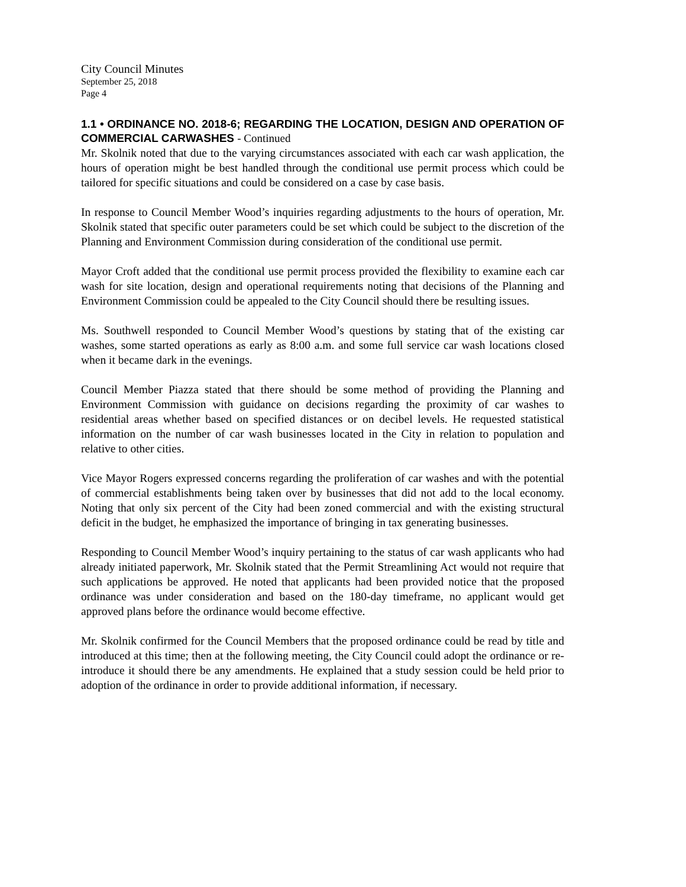City Council Minutes
September 25, 2018
Page 4
1.1 • ORDINANCE NO. 2018-6; REGARDING THE LOCATION, DESIGN AND OPERATION OF COMMERCIAL CARWASHES - Continued
Mr. Skolnik noted that due to the varying circumstances associated with each car wash application, the hours of operation might be best handled through the conditional use permit process which could be tailored for specific situations and could be considered on a case by case basis.
In response to Council Member Wood’s inquiries regarding adjustments to the hours of operation, Mr. Skolnik stated that specific outer parameters could be set which could be subject to the discretion of the Planning and Environment Commission during consideration of the conditional use permit.
Mayor Croft added that the conditional use permit process provided the flexibility to examine each car wash for site location, design and operational requirements noting that decisions of the Planning and Environment Commission could be appealed to the City Council should there be resulting issues.
Ms. Southwell responded to Council Member Wood’s questions by stating that of the existing car washes, some started operations as early as 8:00 a.m. and some full service car wash locations closed when it became dark in the evenings.
Council Member Piazza stated that there should be some method of providing the Planning and Environment Commission with guidance on decisions regarding the proximity of car washes to residential areas whether based on specified distances or on decibel levels. He requested statistical information on the number of car wash businesses located in the City in relation to population and relative to other cities.
Vice Mayor Rogers expressed concerns regarding the proliferation of car washes and with the potential of commercial establishments being taken over by businesses that did not add to the local economy. Noting that only six percent of the City had been zoned commercial and with the existing structural deficit in the budget, he emphasized the importance of bringing in tax generating businesses.
Responding to Council Member Wood’s inquiry pertaining to the status of car wash applicants who had already initiated paperwork, Mr. Skolnik stated that the Permit Streamlining Act would not require that such applications be approved. He noted that applicants had been provided notice that the proposed ordinance was under consideration and based on the 180-day timeframe, no applicant would get approved plans before the ordinance would become effective.
Mr. Skolnik confirmed for the Council Members that the proposed ordinance could be read by title and introduced at this time; then at the following meeting, the City Council could adopt the ordinance or re-introduce it should there be any amendments. He explained that a study session could be held prior to adoption of the ordinance in order to provide additional information, if necessary.